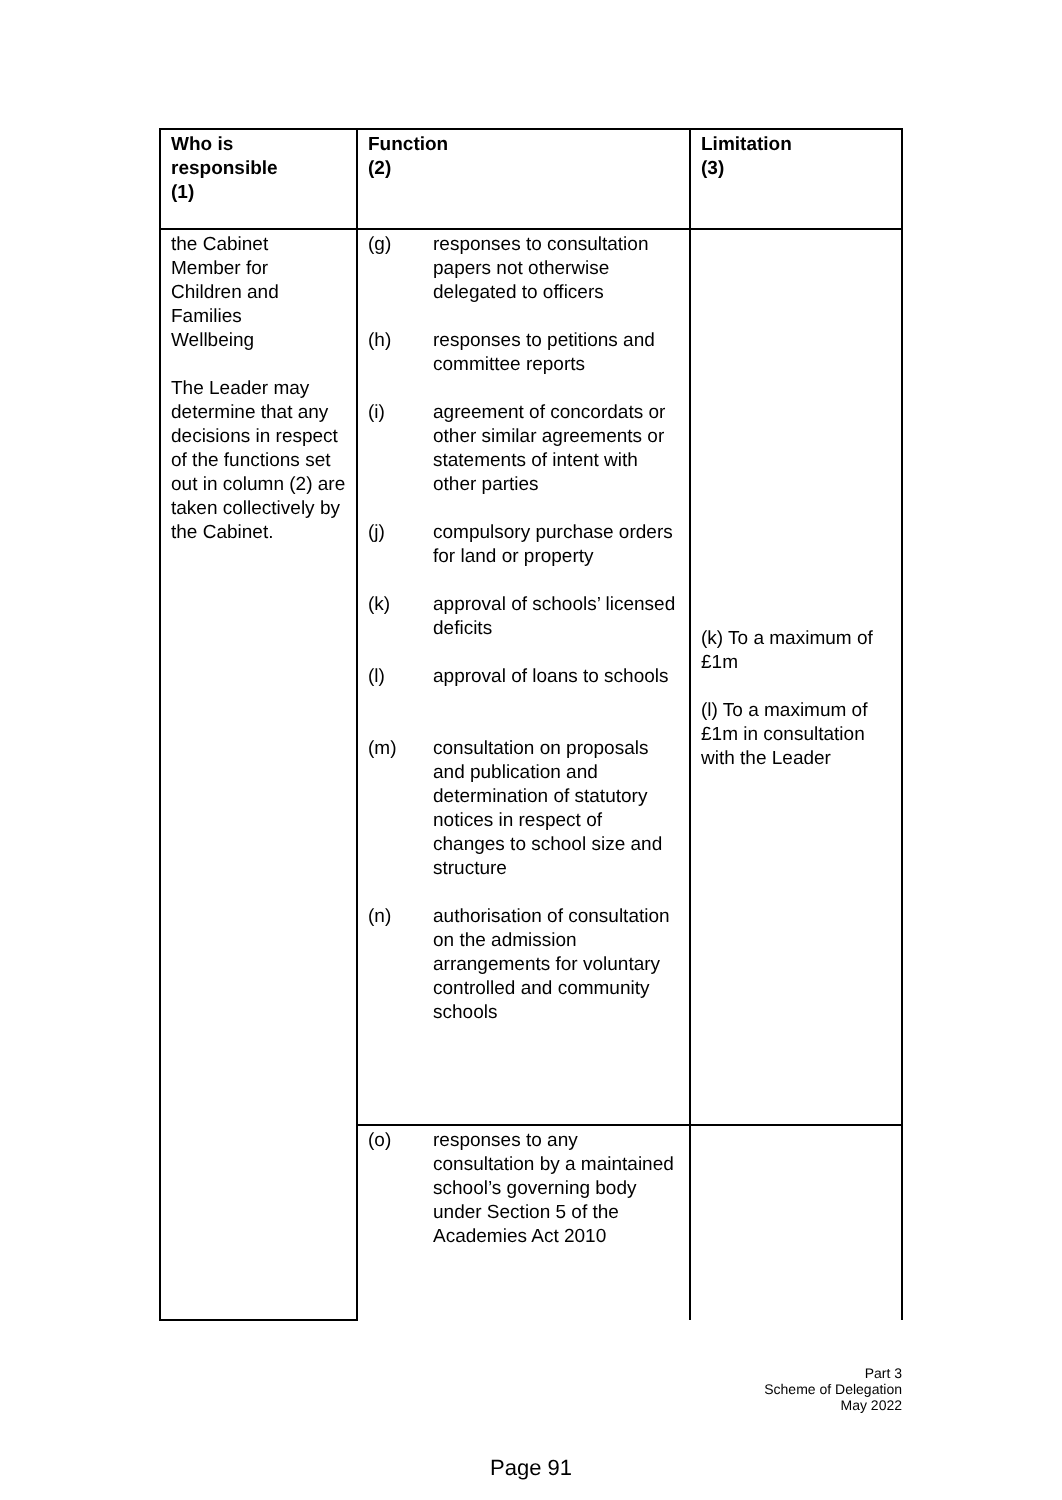| Who is responsible (1) | Function (2) | Limitation (3) |
| --- | --- | --- |
| the Cabinet Member for Children and Families Wellbeing The Leader may determine that any decisions in respect of the functions set out in column (2) are taken collectively by the Cabinet. | (g) responses to consultation papers not otherwise delegated to officers (h) responses to petitions and committee reports (i) agreement of concordats or other similar agreements or statements of intent with other parties (j) compulsory purchase orders for land or property (k) approval of schools’ licensed deficits (l) approval of loans to schools (m) consultation on proposals and publication and determination of statutory notices in respect of changes to school size and structure (n) authorisation of consultation on the admission arrangements for voluntary controlled and community schools | (k) To a maximum of £1m (l) To a maximum of £1m in consultation with the Leader |
| | (o) responses to any consultation by a maintained school’s governing body under Section 5 of the Academies Act 2010 | |
Part 3
Scheme of Delegation
May 2022
Page 91